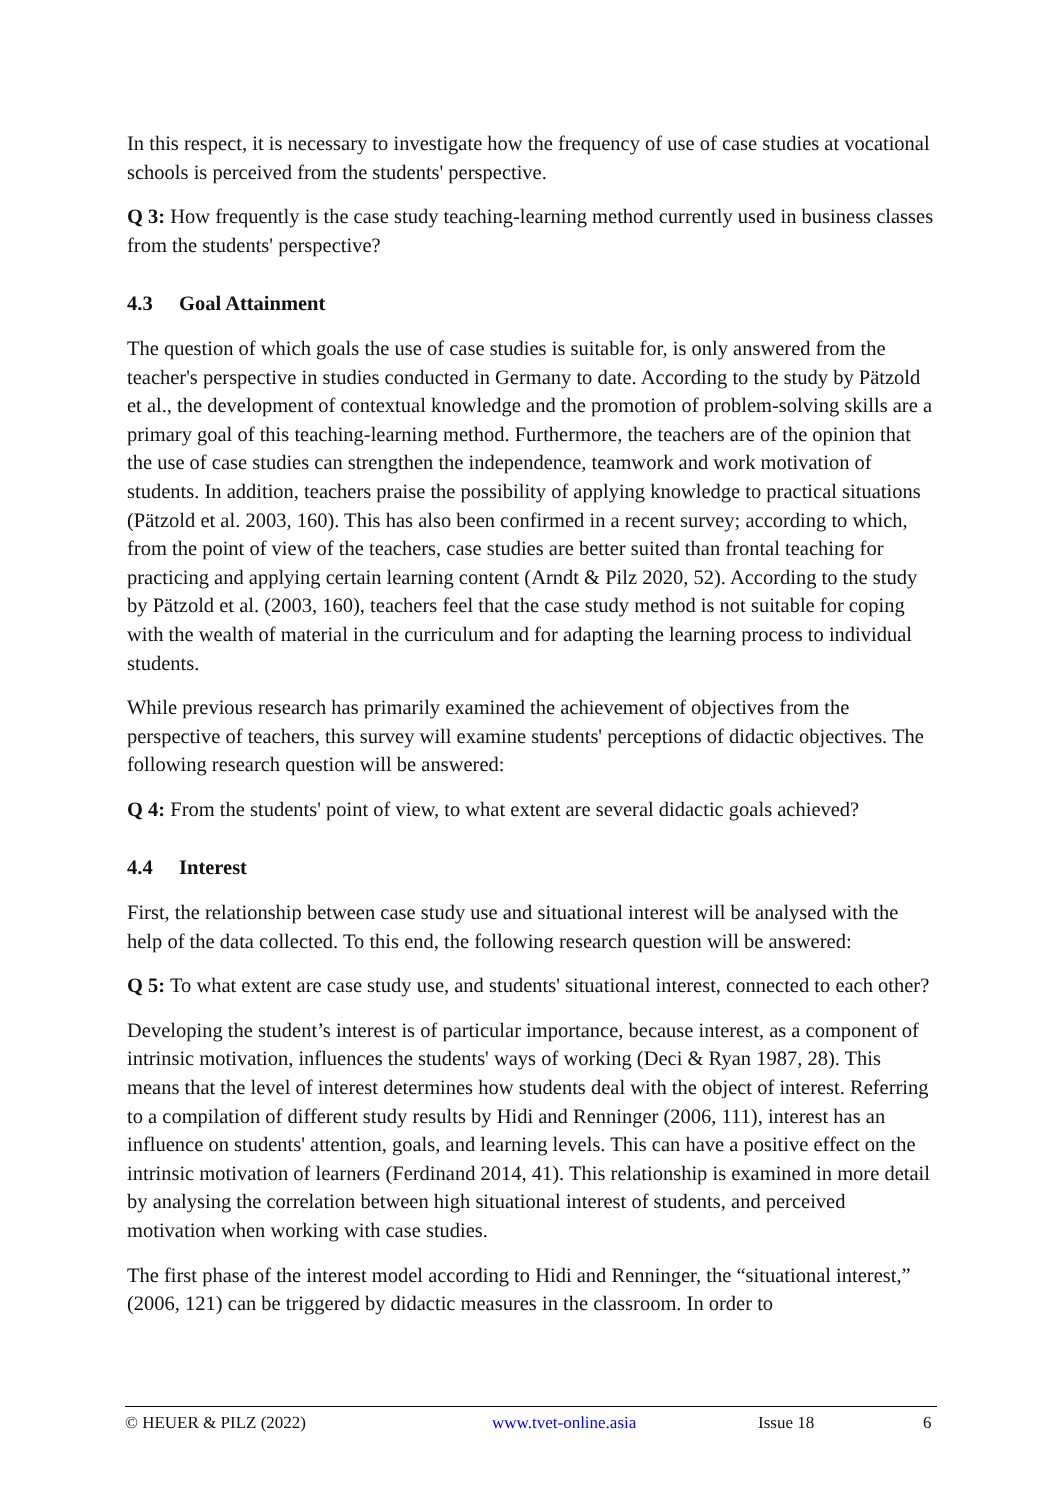In this respect, it is necessary to investigate how the frequency of use of case studies at vocational schools is perceived from the students' perspective.
Q 3: How frequently is the case study teaching-learning method currently used in business classes from the students' perspective?
4.3 Goal Attainment
The question of which goals the use of case studies is suitable for, is only answered from the teacher's perspective in studies conducted in Germany to date. According to the study by Pätzold et al., the development of contextual knowledge and the promotion of problem-solving skills are a primary goal of this teaching-learning method. Furthermore, the teachers are of the opinion that the use of case studies can strengthen the independence, teamwork and work motivation of students. In addition, teachers praise the possibility of applying knowledge to practical situations (Pätzold et al. 2003, 160). This has also been confirmed in a recent survey; according to which, from the point of view of the teachers, case studies are better suited than frontal teaching for practicing and applying certain learning content (Arndt & Pilz 2020, 52). According to the study by Pätzold et al. (2003, 160), teachers feel that the case study method is not suitable for coping with the wealth of material in the curriculum and for adapting the learning process to individual students.
While previous research has primarily examined the achievement of objectives from the perspective of teachers, this survey will examine students' perceptions of didactic objectives. The following research question will be answered:
Q 4: From the students' point of view, to what extent are several didactic goals achieved?
4.4 Interest
First, the relationship between case study use and situational interest will be analysed with the help of the data collected. To this end, the following research question will be answered:
Q 5: To what extent are case study use, and students' situational interest, connected to each other?
Developing the student’s interest is of particular importance, because interest, as a component of intrinsic motivation, influences the students' ways of working (Deci & Ryan 1987, 28). This means that the level of interest determines how students deal with the object of interest. Referring to a compilation of different study results by Hidi and Renninger (2006, 111), interest has an influence on students' attention, goals, and learning levels. This can have a positive effect on the intrinsic motivation of learners (Ferdinand 2014, 41). This relationship is examined in more detail by analysing the correlation between high situational interest of students, and perceived motivation when working with case studies.
The first phase of the interest model according to Hidi and Renninger, the “situational interest,” (2006, 121) can be triggered by didactic measures in the classroom. In order to
© HEUER & PILZ (2022) www.tvet-online.asia Issue 18 6